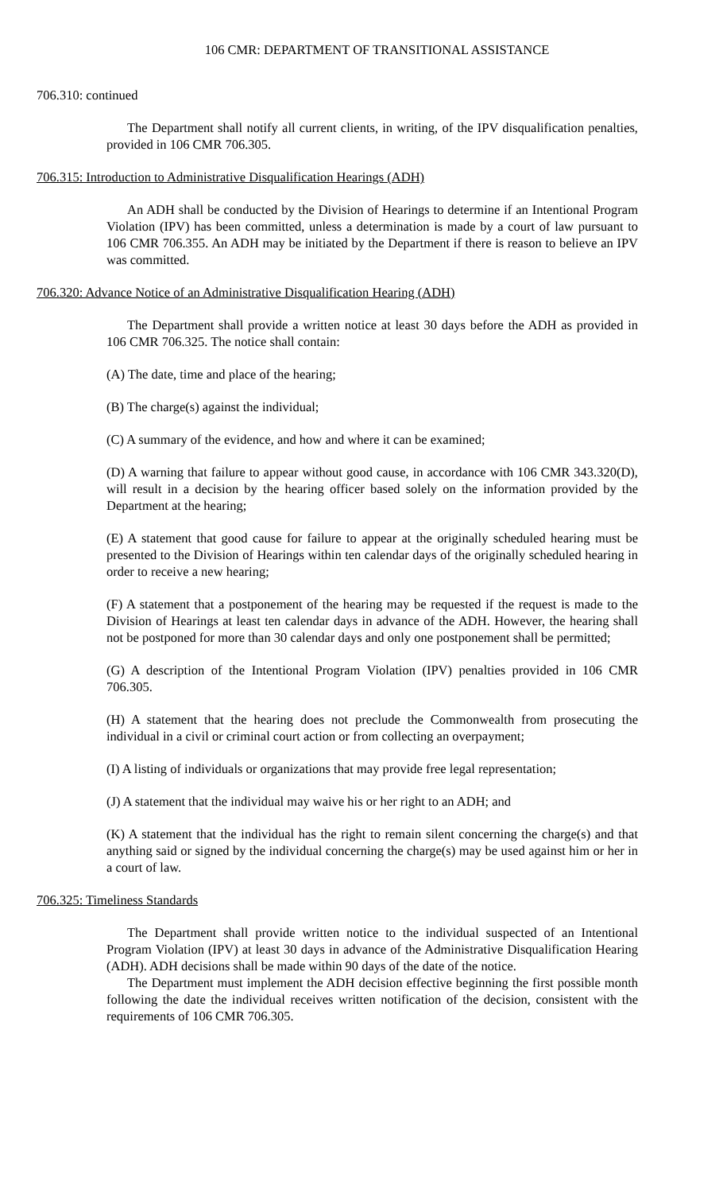106 CMR: DEPARTMENT OF TRANSITIONAL ASSISTANCE
706.310: continued
The Department shall notify all current clients, in writing, of the IPV disqualification penalties, provided in 106 CMR 706.305.
706.315: Introduction to Administrative Disqualification Hearings (ADH)
An ADH shall be conducted by the Division of Hearings to determine if an Intentional Program Violation (IPV) has been committed, unless a determination is made by a court of law pursuant to 106 CMR 706.355. An ADH may be initiated by the Department if there is reason to believe an IPV was committed.
706.320: Advance Notice of an Administrative Disqualification Hearing (ADH)
The Department shall provide a written notice at least 30 days before the ADH as provided in 106 CMR 706.325. The notice shall contain:
(A) The date, time and place of the hearing;
(B) The charge(s) against the individual;
(C) A summary of the evidence, and how and where it can be examined;
(D) A warning that failure to appear without good cause, in accordance with 106 CMR 343.320(D), will result in a decision by the hearing officer based solely on the information provided by the Department at the hearing;
(E) A statement that good cause for failure to appear at the originally scheduled hearing must be presented to the Division of Hearings within ten calendar days of the originally scheduled hearing in order to receive a new hearing;
(F) A statement that a postponement of the hearing may be requested if the request is made to the Division of Hearings at least ten calendar days in advance of the ADH. However, the hearing shall not be postponed for more than 30 calendar days and only one postponement shall be permitted;
(G) A description of the Intentional Program Violation (IPV) penalties provided in 106 CMR 706.305.
(H) A statement that the hearing does not preclude the Commonwealth from prosecuting the individual in a civil or criminal court action or from collecting an overpayment;
(I) A listing of individuals or organizations that may provide free legal representation;
(J) A statement that the individual may waive his or her right to an ADH; and
(K) A statement that the individual has the right to remain silent concerning the charge(s) and that anything said or signed by the individual concerning the charge(s) may be used against him or her in a court of law.
706.325: Timeliness Standards
The Department shall provide written notice to the individual suspected of an Intentional Program Violation (IPV) at least 30 days in advance of the Administrative Disqualification Hearing (ADH). ADH decisions shall be made within 90 days of the date of the notice.
The Department must implement the ADH decision effective beginning the first possible month following the date the individual receives written notification of the decision, consistent with the requirements of 106 CMR 706.305.